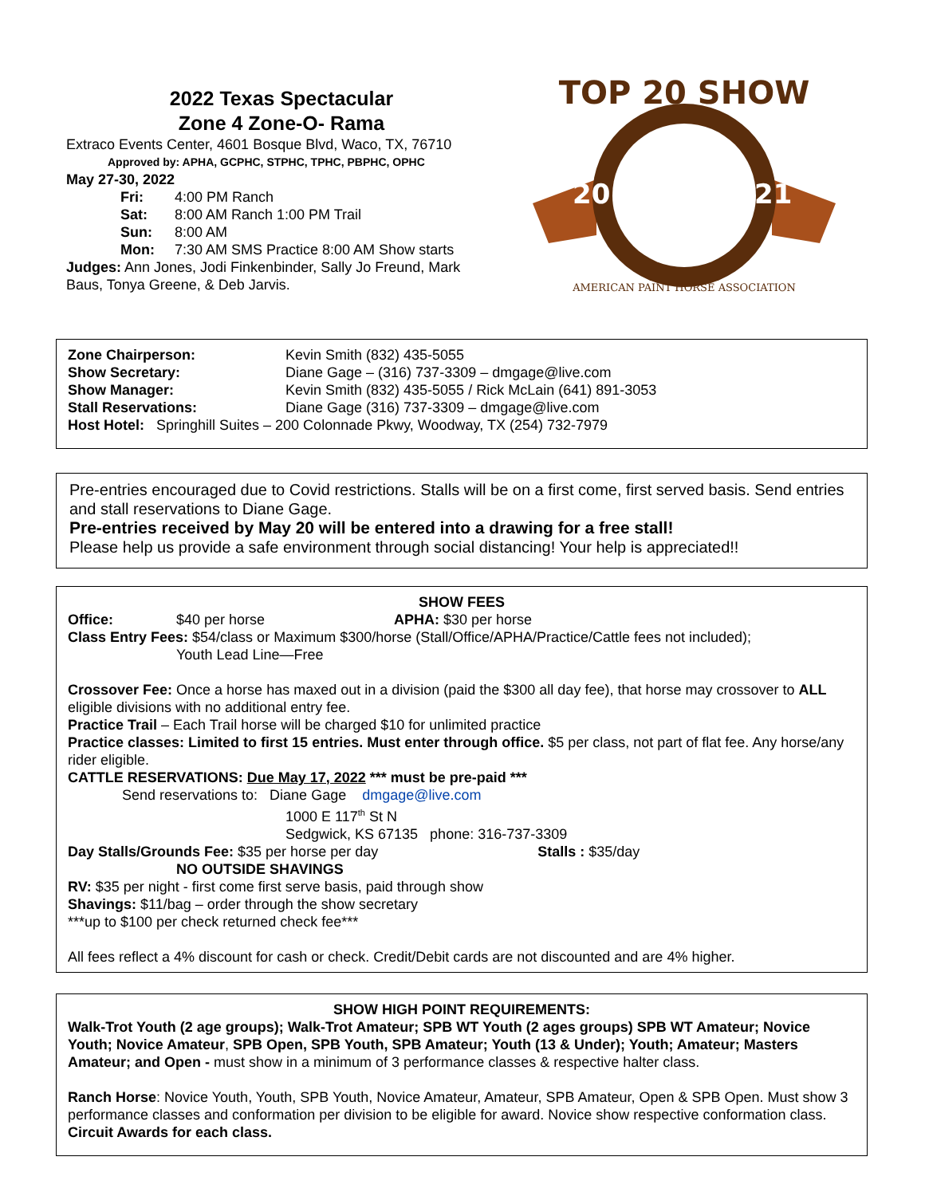2022 Texas Spectacular
Zone 4 Zone-O- Rama
Extraco Events Center, 4601 Bosque Blvd, Waco, TX, 76710
Approved by: APHA, GCPHC, STPHC, TPHC, PBPHC, OPHC
May 27-30, 2022
Fri: 4:00 PM Ranch
Sat: 8:00 AM Ranch 1:00 PM Trail
Sun: 8:00 AM
Mon: 7:30 AM SMS Practice 8:00 AM Show starts
Judges: Ann Jones, Jodi Finkenbinder, Sally Jo Freund, Mark Baus, Tonya Greene, & Deb Jarvis.
20
21
TOP 20 SHOW
AMERICAN PAINT HORSE ASSOCIATION
Zone Chairperson: Kevin Smith (832) 435-5055
Show Secretary: Diane Gage – (316) 737-3309 – dmgage@live.com
Show Manager: Kevin Smith (832) 435-5055 / Rick McLain (641) 891-3053
Stall Reservations: Diane Gage (316) 737-3309 – dmgage@live.com
Host Hotel: Springhill Suites – 200 Colonnade Pkwy, Woodway, TX (254) 732-7979
Pre-entries encouraged due to Covid restrictions. Stalls will be on a first come, first served basis. Send entries and stall reservations to Diane Gage.
Pre-entries received by May 20 will be entered into a drawing for a free stall!
Please help us provide a safe environment through social distancing! Your help is appreciated!!
SHOW FEES
Office: $40 per horse APHA: $30 per horse
Class Entry Fees: $54/class or Maximum $300/horse (Stall/Office/APHA/Practice/Cattle fees not included);
Youth Lead Line—Free
Crossover Fee: Once a horse has maxed out in a division (paid the $300 all day fee), that horse may crossover to ALL eligible divisions with no additional entry fee.
Practice Trail – Each Trail horse will be charged $10 for unlimited practice
Practice classes: Limited to first 15 entries. Must enter through office. $5 per class, not part of flat fee. Any horse/any rider eligible.
CATTLE RESERVATIONS: Due May 17, 2022 *** must be pre-paid ***
Send reservations to: Diane Gage dmgage@live.com
1000 E 117<sup>th</sup> St N
Sedgwick, KS 67135 phone: 316-737-3309
Day Stalls/Grounds Fee: $35 per horse per day Stalls : $35/day
NO OUTSIDE SHAVINGS
RV: $35 per night - first come first serve basis, paid through show
Shavings: $11/bag – order through the show secretary
***up to $100 per check returned check fee***
All fees reflect a 4% discount for cash or check. Credit/Debit cards are not discounted and are 4% higher.
SHOW HIGH POINT REQUIREMENTS:
Walk-Trot Youth (2 age groups); Walk-Trot Amateur; SPB WT Youth (2 ages groups) SPB WT Amateur; Novice Youth; Novice Amateur, SPB Open, SPB Youth, SPB Amateur; Youth (13 & Under); Youth; Amateur; Masters Amateur; and Open - must show in a minimum of 3 performance classes & respective halter class.
Ranch Horse: Novice Youth, Youth, SPB Youth, Novice Amateur, Amateur, SPB Amateur, Open & SPB Open. Must show 3 performance classes and conformation per division to be eligible for award. Novice show respective conformation class.
Circuit Awards for each class.